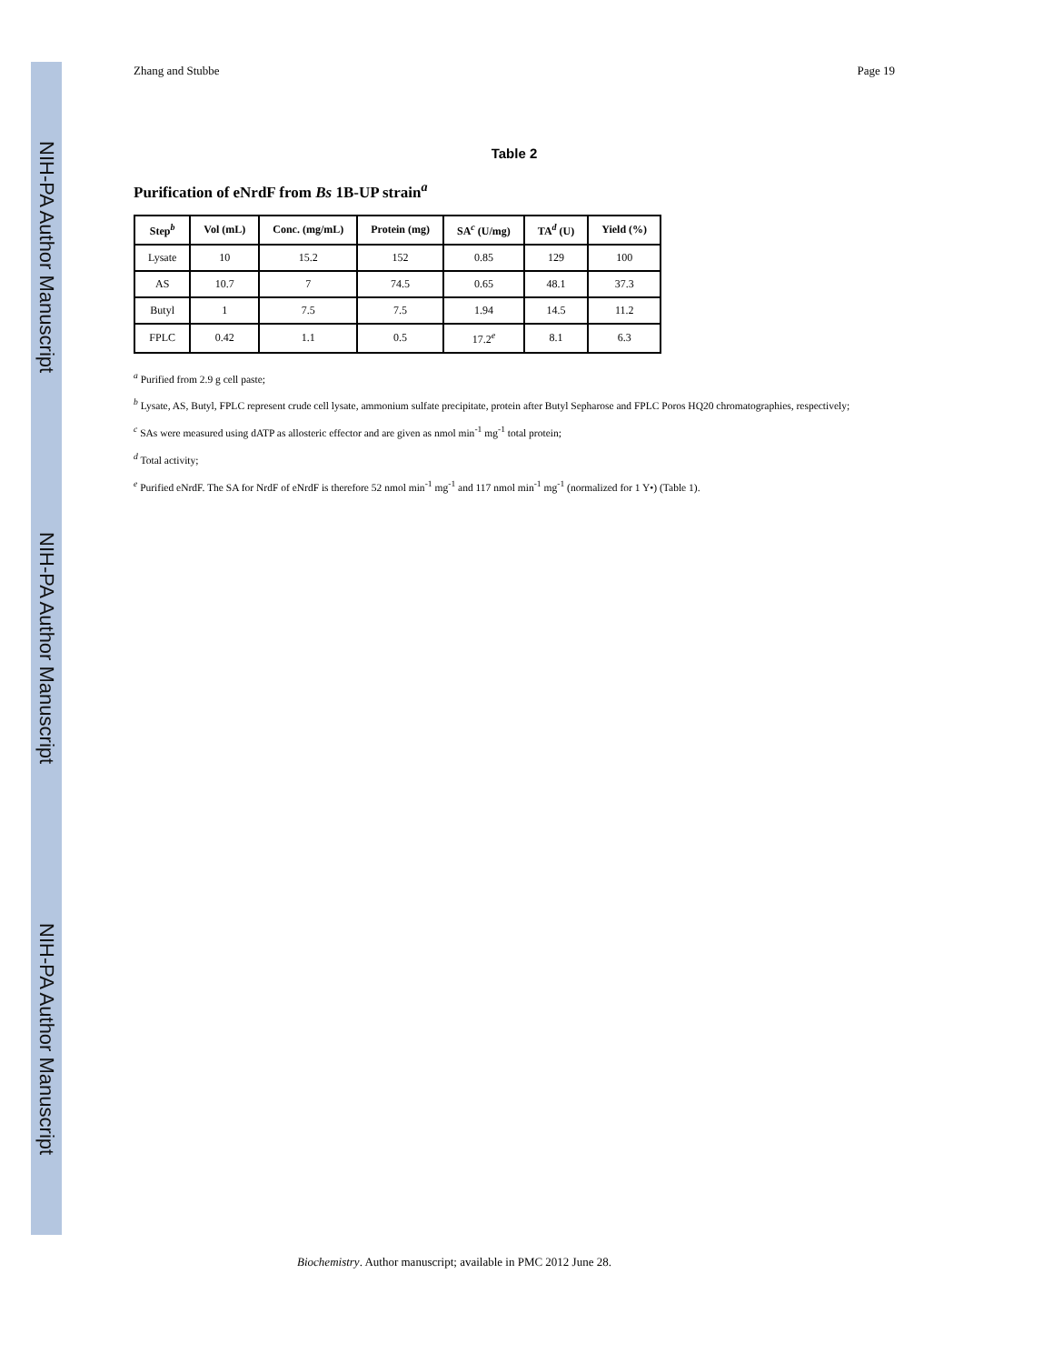NIH-PA Author Manuscript
NIH-PA Author Manuscript
NIH-PA Author Manuscript
Zhang and Stubbe Page 19
Table 2
Purification of eNrdF from Bs 1B-UP strain<sup>a</sup>
| Step<sup>b</sup> | Vol (mL) | Conc. (mg/mL) | Protein (mg) | SA<sup>c</sup> (U/mg) | TA<sup>d</sup> (U) | Yield (%) |
| --- | --- | --- | --- | --- | --- | --- |
| Lysate | 10 | 15.2 | 152 | 0.85 | 129 | 100 |
| AS | 10.7 | 7 | 74.5 | 0.65 | 48.1 | 37.3 |
| Butyl | 1 | 7.5 | 7.5 | 1.94 | 14.5 | 11.2 |
| FPLC | 0.42 | 1.1 | 0.5 | 17.2<sup>e</sup> | 8.1 | 6.3 |
<sup>a</sup> Purified from 2.9 g cell paste;
<sup>b</sup> Lysate, AS, Butyl, FPLC represent crude cell lysate, ammonium sulfate precipitate, protein after Butyl Sepharose and FPLC Poros HQ20 chromatographies, respectively;
<sup>c</sup> SAs were measured using dATP as allosteric effector and are given as nmol min<sup>-1</sup> mg<sup>-1</sup> total protein;
<sup>d</sup> Total activity;
<sup>e</sup> Purified eNrdF. The SA for NrdF of eNrdF is therefore 52 nmol min<sup>-1</sup> mg<sup>-1</sup> and 117 nmol min<sup>-1</sup> mg<sup>-1</sup> (normalized for 1 Y•) (Table 1).
Biochemistry. Author manuscript; available in PMC 2012 June 28.